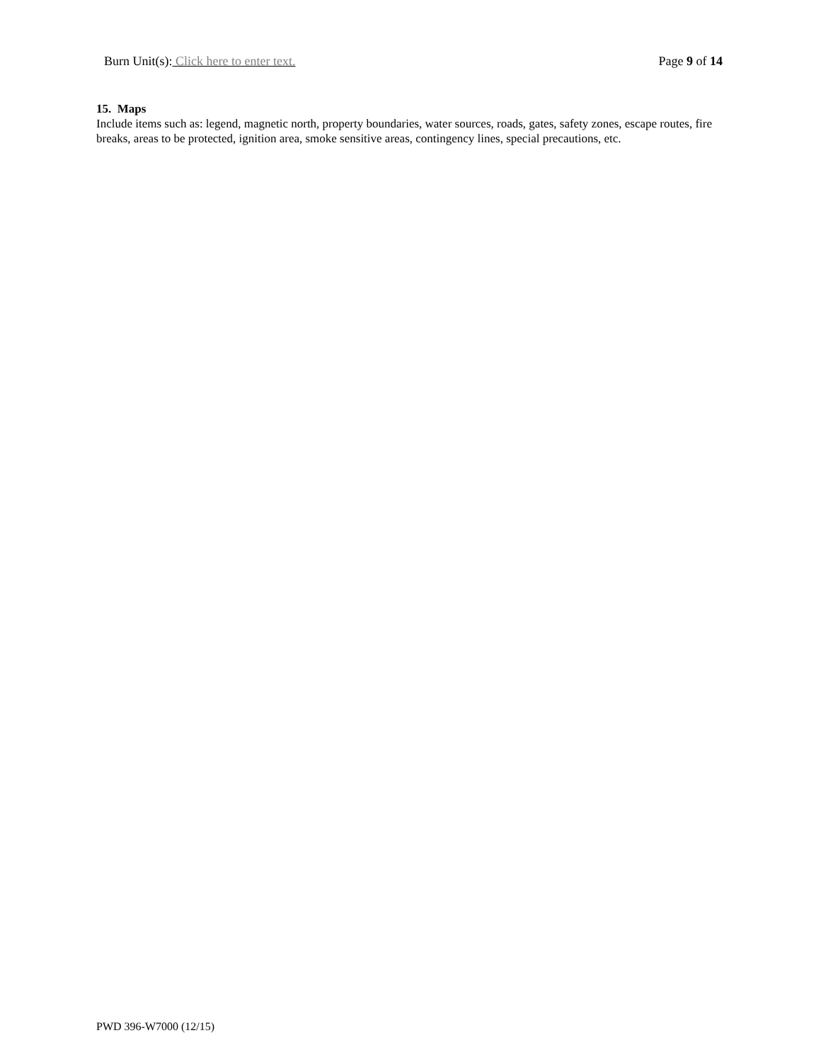Burn Unit(s): Click here to enter text.
Page 9 of 14
15. Maps
Include items such as: legend, magnetic north, property boundaries, water sources, roads, gates, safety zones, escape routes, fire breaks, areas to be protected, ignition area, smoke sensitive areas, contingency lines, special precautions, etc.
PWD 396-W7000 (12/15)